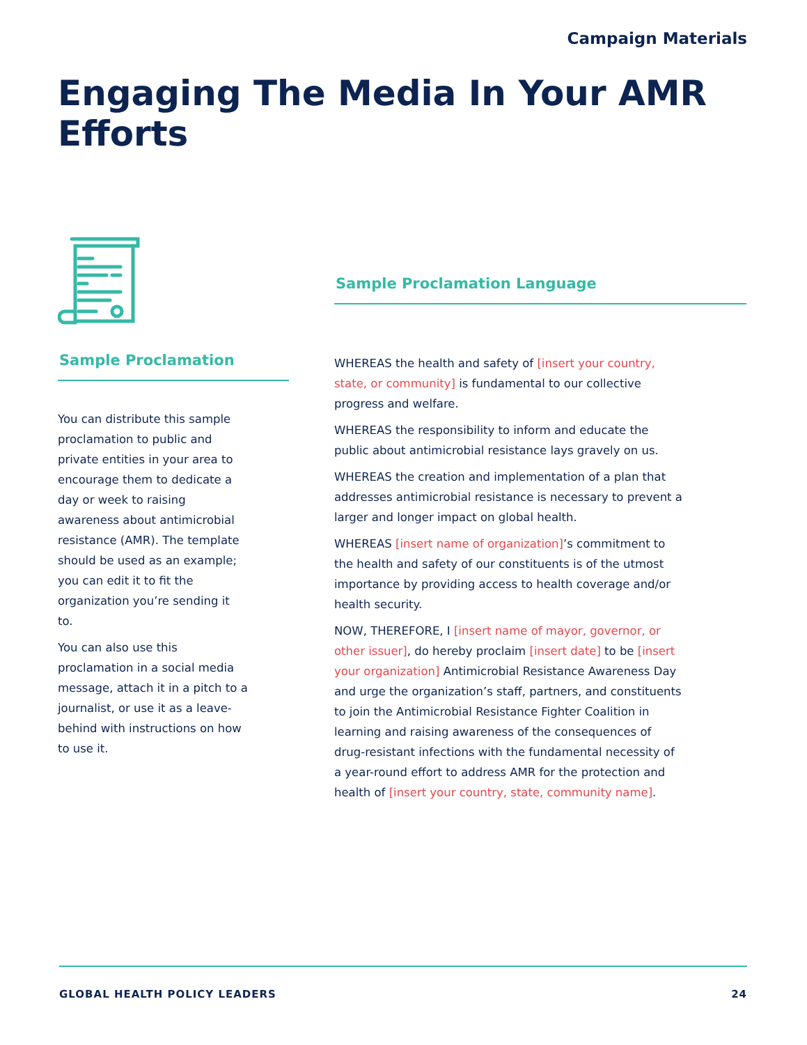Campaign Materials
Engaging The Media In Your AMR Efforts
Sample Proclamation
You can distribute this sample proclamation to public and private entities in your area to encourage them to dedicate a day or week to raising awareness about antimicrobial resistance (AMR). The template should be used as an example; you can edit it to fit the organization you’re sending it to.
You can also use this proclamation in a social media message, attach it in a pitch to a journalist, or use it as a leave-behind with instructions on how to use it.
Sample Proclamation Language
WHEREAS the health and safety of [insert your country, state, or community] is fundamental to our collective progress and welfare.
WHEREAS the responsibility to inform and educate the public about antimicrobial resistance lays gravely on us.
WHEREAS the creation and implementation of a plan that addresses antimicrobial resistance is necessary to prevent a larger and longer impact on global health.
WHEREAS [insert name of organization]’s commitment to the health and safety of our constituents is of the utmost importance by providing access to health coverage and/or health security.
NOW, THEREFORE, I [insert name of mayor, governor, or other issuer], do hereby proclaim [insert date] to be [insert your organization] Antimicrobial Resistance Awareness Day and urge the organization’s staff, partners, and constituents to join the Antimicrobial Resistance Fighter Coalition in learning and raising awareness of the consequences of drug-resistant infections with the fundamental necessity of a year-round effort to address AMR for the protection and health of [insert your country, state, community name].
GLOBAL HEALTH POLICY LEADERS 24